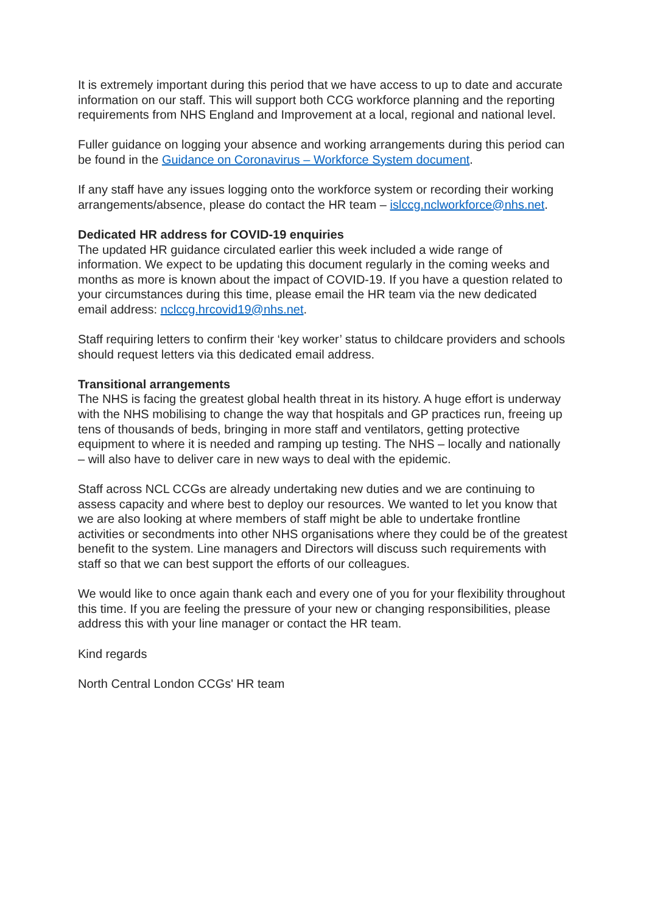It is extremely important during this period that we have access to up to date and accurate information on our staff. This will support both CCG workforce planning and the reporting requirements from NHS England and Improvement at a local, regional and national level.
Fuller guidance on logging your absence and working arrangements during this period can be found in the Guidance on Coronavirus – Workforce System document.
If any staff have any issues logging onto the workforce system or recording their working arrangements/absence, please do contact the HR team – islccg.nclworkforce@nhs.net.
Dedicated HR address for COVID-19 enquiries
The updated HR guidance circulated earlier this week included a wide range of information. We expect to be updating this document regularly in the coming weeks and months as more is known about the impact of COVID-19. If you have a question related to your circumstances during this time, please email the HR team via the new dedicated email address: nclccg.hrcovid19@nhs.net.
Staff requiring letters to confirm their ‘key worker’ status to childcare providers and schools should request letters via this dedicated email address.
Transitional arrangements
The NHS is facing the greatest global health threat in its history. A huge effort is underway with the NHS mobilising to change the way that hospitals and GP practices run, freeing up tens of thousands of beds, bringing in more staff and ventilators, getting protective equipment to where it is needed and ramping up testing. The NHS – locally and nationally – will also have to deliver care in new ways to deal with the epidemic.
Staff across NCL CCGs are already undertaking new duties and we are continuing to assess capacity and where best to deploy our resources. We wanted to let you know that we are also looking at where members of staff might be able to undertake frontline activities or secondments into other NHS organisations where they could be of the greatest benefit to the system. Line managers and Directors will discuss such requirements with staff so that we can best support the efforts of our colleagues.
We would like to once again thank each and every one of you for your flexibility throughout this time. If you are feeling the pressure of your new or changing responsibilities, please address this with your line manager or contact the HR team.
Kind regards
North Central London CCGs' HR team